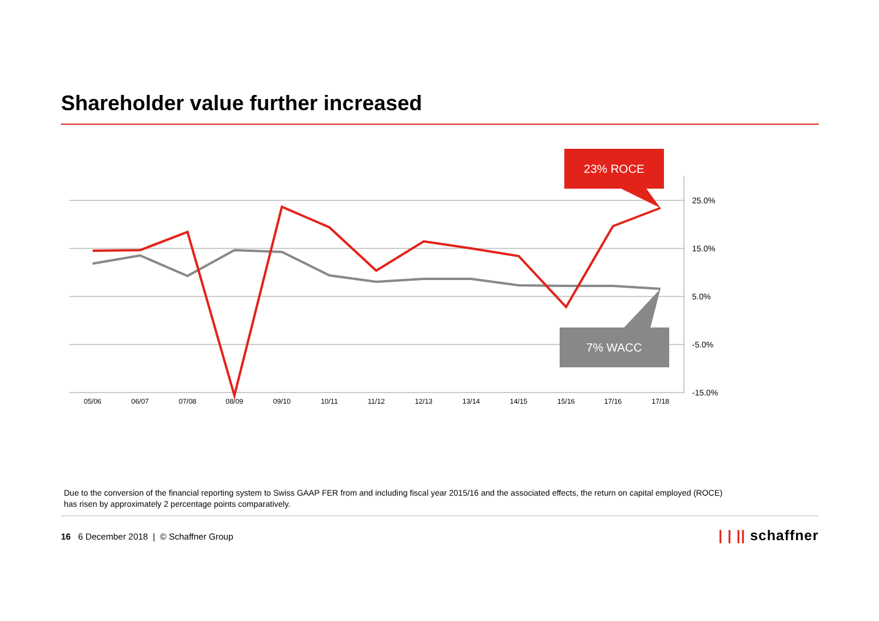Shareholder value further increased
25.0%
15.0%
5.0%
-5.0%
-15.0%
05/06
06/07
07/08
08/09
09/10
10/11
11/12
12/13
13/14
14/15
15/16
17/16
17/18
23% ROCE
7% WACC
Due to the conversion of the financial reporting system to Swiss GAAP FER from and including fiscal year 2015/16 and the associated effects, the return on capital employed (ROCE) has risen by approximately 2 percentage points comparatively.
16 6 December 2018 | © Schaffner Group
| | || schaffner